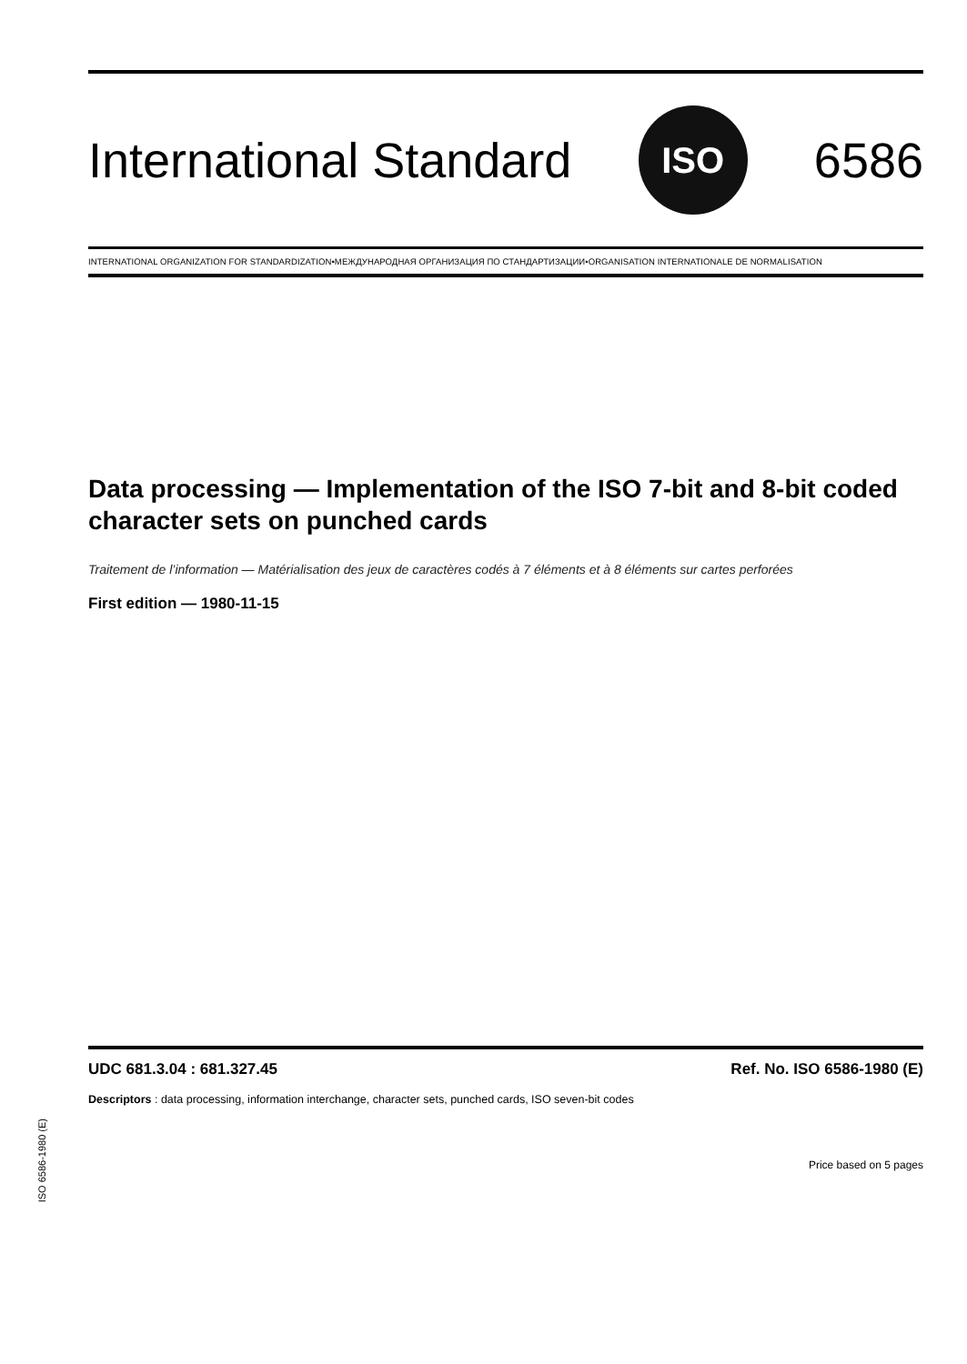International Standard ISO 6586
INTERNATIONAL ORGANIZATION FOR STANDARDIZATION•МЕЖДУНАРОДНАЯ ОРГАНИЗАЦИЯ ПО СТАНДАРТИЗАЦИИ•ORGANISATION INTERNATIONALE DE NORMALISATION
Data processing — Implementation of the ISO 7-bit and 8-bit coded character sets on punched cards
Traitement de l’information — Matérialisation des jeux de caractères codés à 7 éléments et à 8 éléments sur cartes perforées
First edition — 1980-11-15
UDC 681.3.04 : 681.327.45 Ref. No. ISO 6586-1980 (E)
Descriptors : data processing, information interchange, character sets, punched cards, ISO seven-bit codes
Price based on 5 pages
ISO 6586-1980 (E)